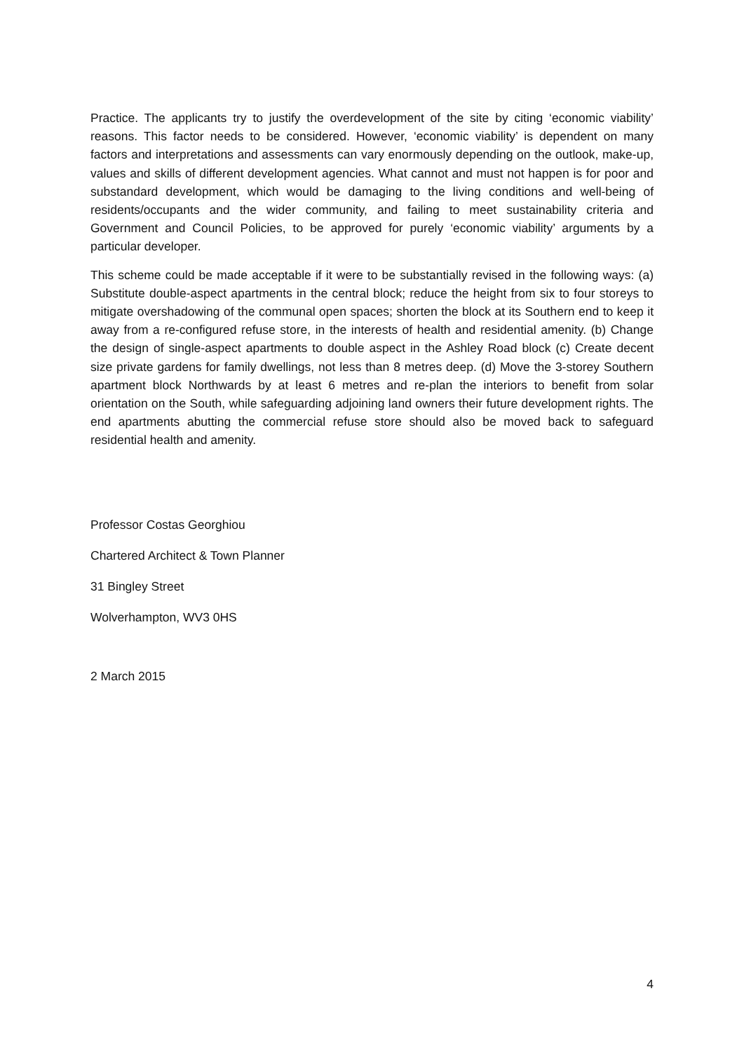Practice. The applicants try to justify the overdevelopment of the site by citing ‘economic viability’ reasons. This factor needs to be considered. However, ‘economic viability’ is dependent on many factors and interpretations and assessments can vary enormously depending on the outlook, make-up, values and skills of different development agencies. What cannot and must not happen is for poor and substandard development, which would be damaging to the living conditions and well-being of residents/occupants and the wider community, and failing to meet sustainability criteria and Government and Council Policies, to be approved for purely ‘economic viability’ arguments by a particular developer.
This scheme could be made acceptable if it were to be substantially revised in the following ways: (a) Substitute double-aspect apartments in the central block; reduce the height from six to four storeys to mitigate overshadowing of the communal open spaces; shorten the block at its Southern end to keep it away from a re-configured refuse store, in the interests of health and residential amenity. (b) Change the design of single-aspect apartments to double aspect in the Ashley Road block (c) Create decent size private gardens for family dwellings, not less than 8 metres deep. (d) Move the 3-storey Southern apartment block Northwards by at least 6 metres and re-plan the interiors to benefit from solar orientation on the South, while safeguarding adjoining land owners their future development rights. The end apartments abutting the commercial refuse store should also be moved back to safeguard residential health and amenity.
Professor Costas Georghiou
Chartered Architect & Town Planner
31 Bingley Street
Wolverhampton, WV3 0HS
2 March 2015
4